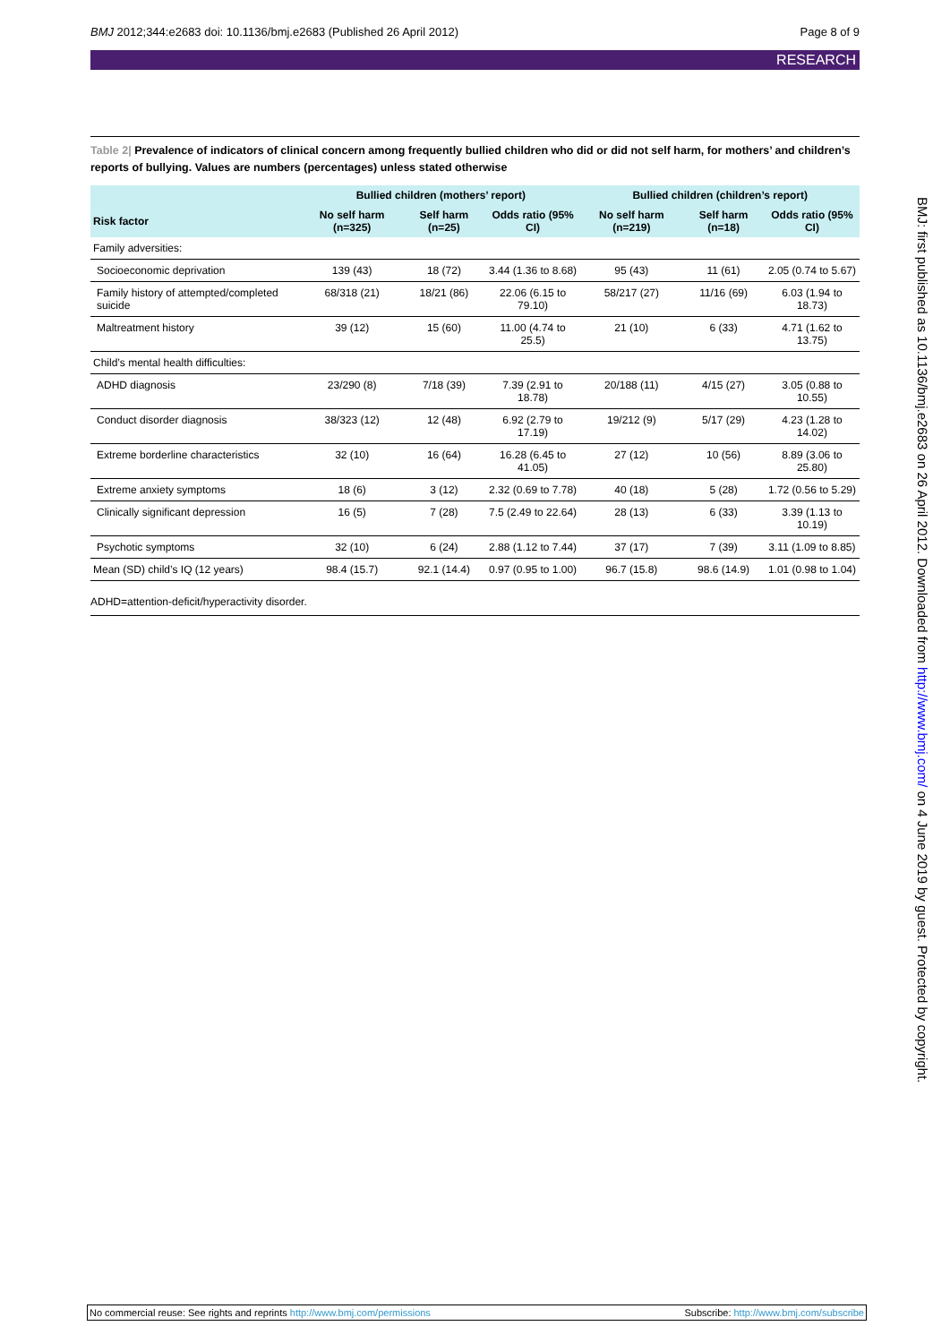BMJ 2012;344:e2683 doi: 10.1136/bmj.e2683 (Published 26 April 2012) Page 8 of 9
RESEARCH
Table 2| Prevalence of indicators of clinical concern among frequently bullied children who did or did not self harm, for mothers’ and children’s reports of bullying. Values are numbers (percentages) unless stated otherwise
| | Bullied children (mothers’ report) | | | Bullied children (children’s report) | | |
| --- | --- | --- | --- | --- | --- | --- |
| Risk factor | No self harm (n=325) | Self harm (n=25) | Odds ratio (95% CI) | No self harm (n=219) | Self harm (n=18) | Odds ratio (95% CI) |
| Family adversities: | | | | | | |
| Socioeconomic deprivation | 139 (43) | 18 (72) | 3.44 (1.36 to 8.68) | 95 (43) | 11 (61) | 2.05 (0.74 to 5.67) |
| Family history of attempted/completed suicide | 68/318 (21) | 18/21 (86) | 22.06 (6.15 to 79.10) | 58/217 (27) | 11/16 (69) | 6.03 (1.94 to 18.73) |
| Maltreatment history | 39 (12) | 15 (60) | 11.00 (4.74 to 25.5) | 21 (10) | 6 (33) | 4.71 (1.62 to 13.75) |
| Child’s mental health difficulties: | | | | | | |
| ADHD diagnosis | 23/290 (8) | 7/18 (39) | 7.39 (2.91 to 18.78) | 20/188 (11) | 4/15 (27) | 3.05 (0.88 to 10.55) |
| Conduct disorder diagnosis | 38/323 (12) | 12 (48) | 6.92 (2.79 to 17.19) | 19/212 (9) | 5/17 (29) | 4.23 (1.28 to 14.02) |
| Extreme borderline characteristics | 32 (10) | 16 (64) | 16.28 (6.45 to 41.05) | 27 (12) | 10 (56) | 8.89 (3.06 to 25.80) |
| Extreme anxiety symptoms | 18 (6) | 3 (12) | 2.32 (0.69 to 7.78) | 40 (18) | 5 (28) | 1.72 (0.56 to 5.29) |
| Clinically significant depression | 16 (5) | 7 (28) | 7.5 (2.49 to 22.64) | 28 (13) | 6 (33) | 3.39 (1.13 to 10.19) |
| Psychotic symptoms | 32 (10) | 6 (24) | 2.88 (1.12 to 7.44) | 37 (17) | 7 (39) | 3.11 (1.09 to 8.85) |
| Mean (SD) child’s IQ (12 years) | 98.4 (15.7) | 92.1 (14.4) | 0.97 (0.95 to 1.00) | 96.7 (15.8) | 98.6 (14.9) | 1.01 (0.98 to 1.04) |
ADHD=attention-deficit/hyperactivity disorder.
BMJ: first published as 10.1136/bmj.e2683 on 26 April 2012. Downloaded from http://www.bmj.com/ on 4 June 2019 by guest. Protected by copyright.
No commercial reuse: See rights and reprints http://www.bmj.com/permissions Subscribe: http://www.bmj.com/subscribe